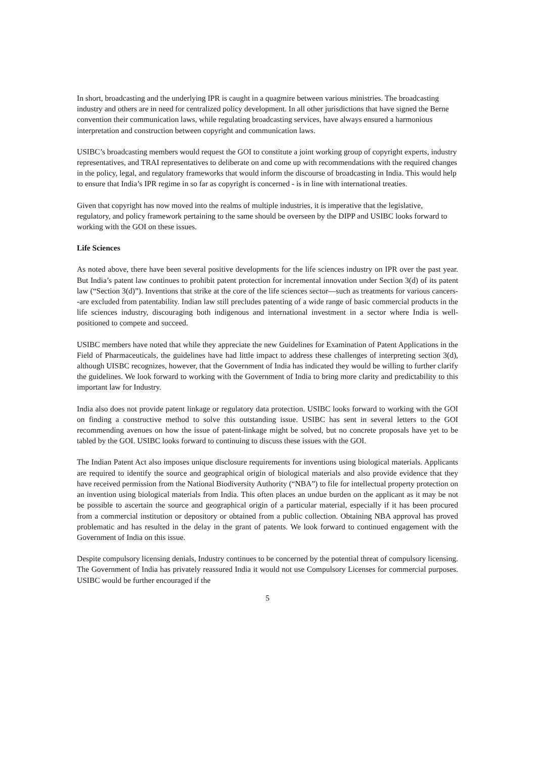In short, broadcasting and the underlying IPR is caught in a quagmire between various ministries. The broadcasting industry and others are in need for centralized policy development. In all other jurisdictions that have signed the Berne convention their communication laws, while regulating broadcasting services, have always ensured a harmonious interpretation and construction between copyright and communication laws.
USIBC’s broadcasting members would request the GOI to constitute a joint working group of copyright experts, industry representatives, and TRAI representatives to deliberate on and come up with recommendations with the required changes in the policy, legal, and regulatory frameworks that would inform the discourse of broadcasting in India. This would help to ensure that India’s IPR regime in so far as copyright is concerned - is in line with international treaties.
Given that copyright has now moved into the realms of multiple industries, it is imperative that the legislative, regulatory, and policy framework pertaining to the same should be overseen by the DIPP and USIBC looks forward to working with the GOI on these issues.
Life Sciences
As noted above, there have been several positive developments for the life sciences industry on IPR over the past year. But India’s patent law continues to prohibit patent protection for incremental innovation under Section 3(d) of its patent law (“Section 3(d)”). Inventions that strike at the core of the life sciences sector—such as treatments for various cancers--are excluded from patentability. Indian law still precludes patenting of a wide range of basic commercial products in the life sciences industry, discouraging both indigenous and international investment in a sector where India is well-positioned to compete and succeed.
USIBC members have noted that while they appreciate the new Guidelines for Examination of Patent Applications in the Field of Pharmaceuticals, the guidelines have had little impact to address these challenges of interpreting section 3(d), although UISBC recognizes, however, that the Government of India has indicated they would be willing to further clarify the guidelines. We look forward to working with the Government of India to bring more clarity and predictability to this important law for Industry.
India also does not provide patent linkage or regulatory data protection. USIBC looks forward to working with the GOI on finding a constructive method to solve this outstanding issue. USIBC has sent in several letters to the GOI recommending avenues on how the issue of patent-linkage might be solved, but no concrete proposals have yet to be tabled by the GOI. USIBC looks forward to continuing to discuss these issues with the GOI.
The Indian Patent Act also imposes unique disclosure requirements for inventions using biological materials. Applicants are required to identify the source and geographical origin of biological materials and also provide evidence that they have received permission from the National Biodiversity Authority (“NBA”) to file for intellectual property protection on an invention using biological materials from India. This often places an undue burden on the applicant as it may be not be possible to ascertain the source and geographical origin of a particular material, especially if it has been procured from a commercial institution or depository or obtained from a public collection. Obtaining NBA approval has proved problematic and has resulted in the delay in the grant of patents. We look forward to continued engagement with the Government of India on this issue.
Despite compulsory licensing denials, Industry continues to be concerned by the potential threat of compulsory licensing. The Government of India has privately reassured India it would not use Compulsory Licenses for commercial purposes. USIBC would be further encouraged if the
5